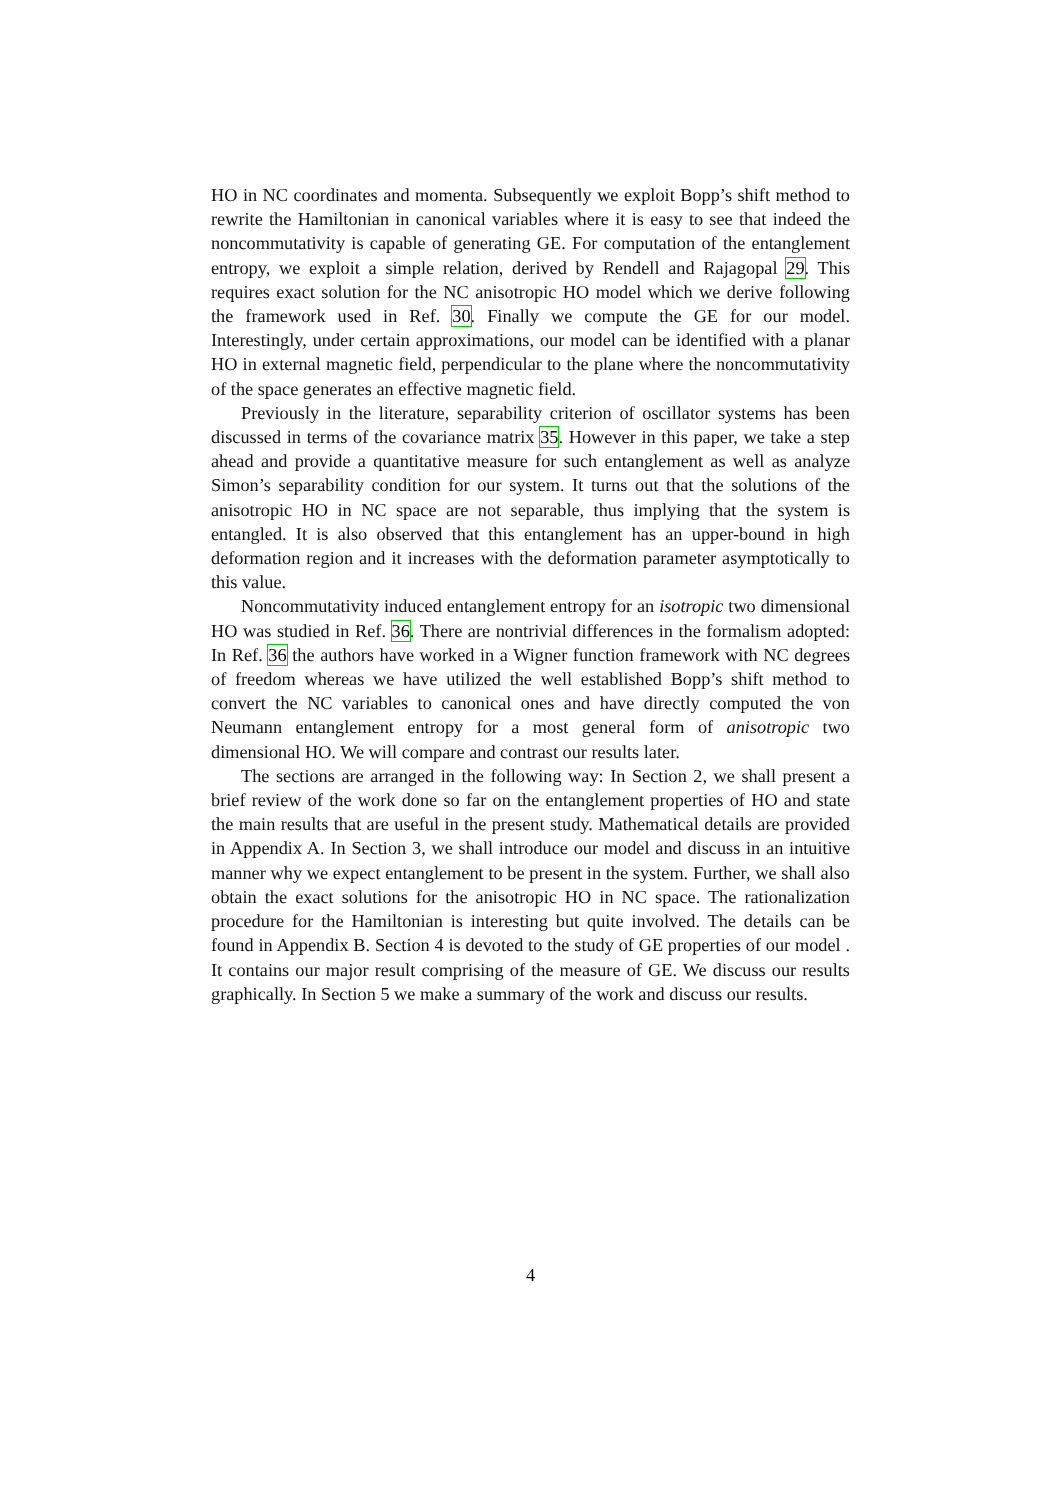HO in NC coordinates and momenta. Subsequently we exploit Bopp’s shift method to rewrite the Hamiltonian in canonical variables where it is easy to see that indeed the noncommutativity is capable of generating GE. For computation of the entanglement entropy, we exploit a simple relation, derived by Rendell and Rajagopal 29. This requires exact solution for the NC anisotropic HO model which we derive following the framework used in Ref. 30. Finally we compute the GE for our model. Interestingly, under certain approximations, our model can be identified with a planar HO in external magnetic field, perpendicular to the plane where the noncommutativity of the space generates an effective magnetic field.
Previously in the literature, separability criterion of oscillator systems has been discussed in terms of the covariance matrix 35. However in this paper, we take a step ahead and provide a quantitative measure for such entanglement as well as analyze Simon’s separability condition for our system. It turns out that the solutions of the anisotropic HO in NC space are not separable, thus implying that the system is entangled. It is also observed that this entanglement has an upper-bound in high deformation region and it increases with the deformation parameter asymptotically to this value.
Noncommutativity induced entanglement entropy for an isotropic two dimensional HO was studied in Ref. 36. There are nontrivial differences in the formalism adopted: In Ref. 36 the authors have worked in a Wigner function framework with NC degrees of freedom whereas we have utilized the well established Bopp’s shift method to convert the NC variables to canonical ones and have directly computed the von Neumann entanglement entropy for a most general form of anisotropic two dimensional HO. We will compare and contrast our results later.
The sections are arranged in the following way: In Section 2, we shall present a brief review of the work done so far on the entanglement properties of HO and state the main results that are useful in the present study. Mathematical details are provided in Appendix A. In Section 3, we shall introduce our model and discuss in an intuitive manner why we expect entanglement to be present in the system. Further, we shall also obtain the exact solutions for the anisotropic HO in NC space. The rationalization procedure for the Hamiltonian is interesting but quite involved. The details can be found in Appendix B. Section 4 is devoted to the study of GE properties of our model . It contains our major result comprising of the measure of GE. We discuss our results graphically. In Section 5 we make a summary of the work and discuss our results.
4